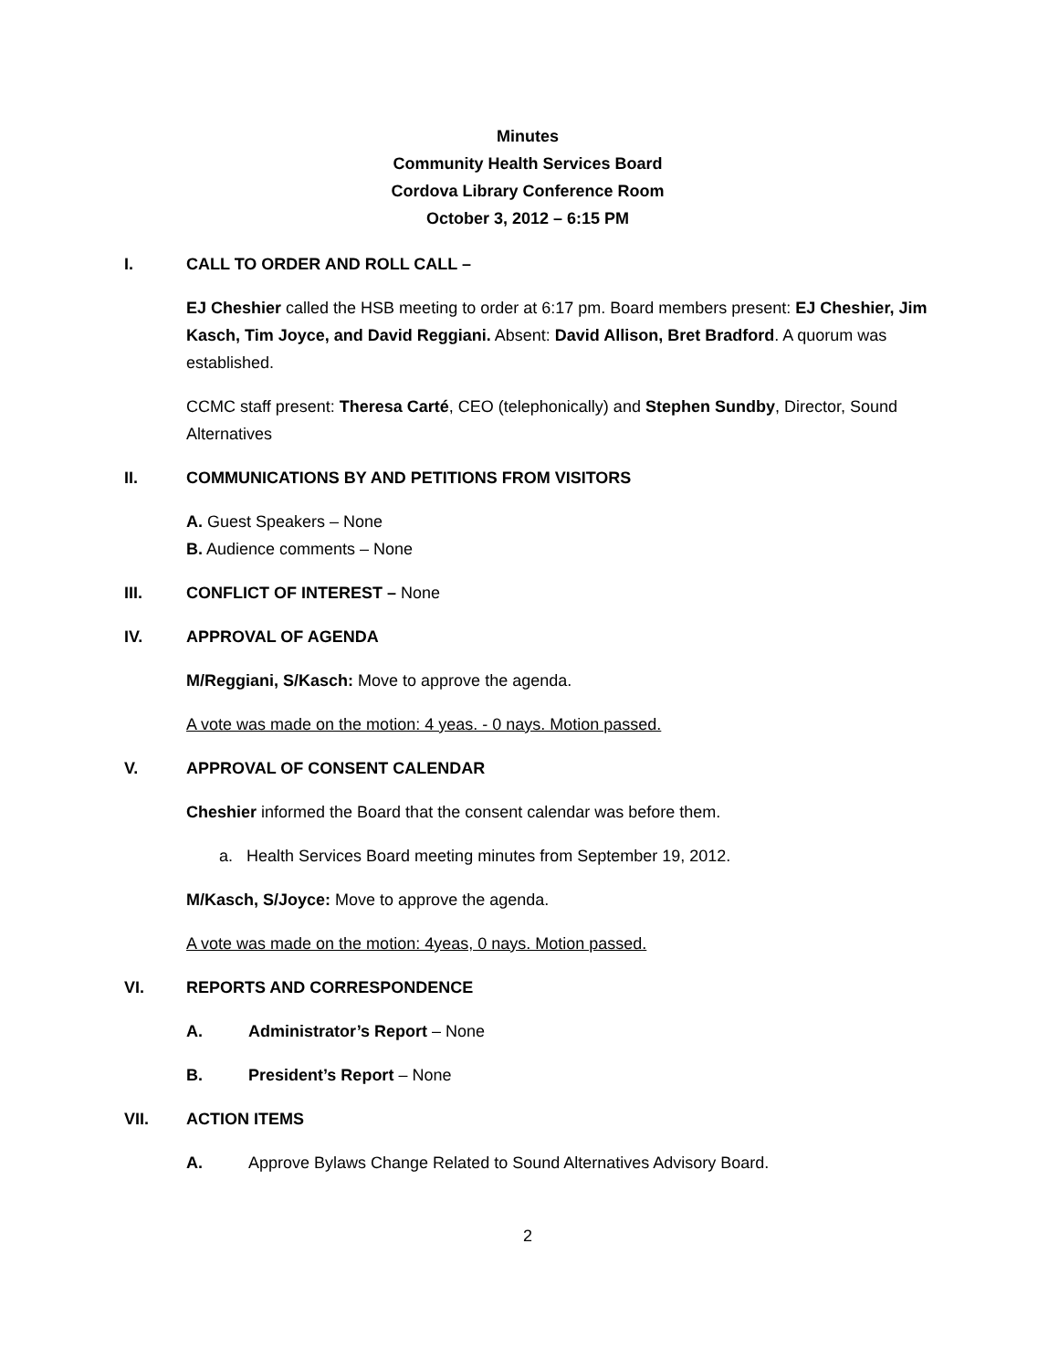Minutes
Community Health Services Board
Cordova Library Conference Room
October 3, 2012 – 6:15 PM
I. CALL TO ORDER AND ROLL CALL –
EJ Cheshier called the HSB meeting to order at 6:17 pm. Board members present: EJ Cheshier, Jim Kasch, Tim Joyce, and David Reggiani. Absent: David Allison, Bret Bradford. A quorum was established.
CCMC staff present: Theresa Carté, CEO (telephonically) and Stephen Sundby, Director, Sound Alternatives
II. COMMUNICATIONS BY AND PETITIONS FROM VISITORS
A. Guest Speakers – None
B. Audience comments – None
III. CONFLICT OF INTEREST – None
IV. APPROVAL OF AGENDA
M/Reggiani, S/Kasch: Move to approve the agenda.
A vote was made on the motion: 4 yeas. - 0 nays. Motion passed.
V. APPROVAL OF CONSENT CALENDAR
Cheshier informed the Board that the consent calendar was before them.
a. Health Services Board meeting minutes from September 19, 2012.
M/Kasch, S/Joyce: Move to approve the agenda.
A vote was made on the motion: 4yeas, 0 nays. Motion passed.
VI. REPORTS AND CORRESPONDENCE
A. Administrator’s Report – None
B. President’s Report – None
VII. ACTION ITEMS
A. Approve Bylaws Change Related to Sound Alternatives Advisory Board.
2